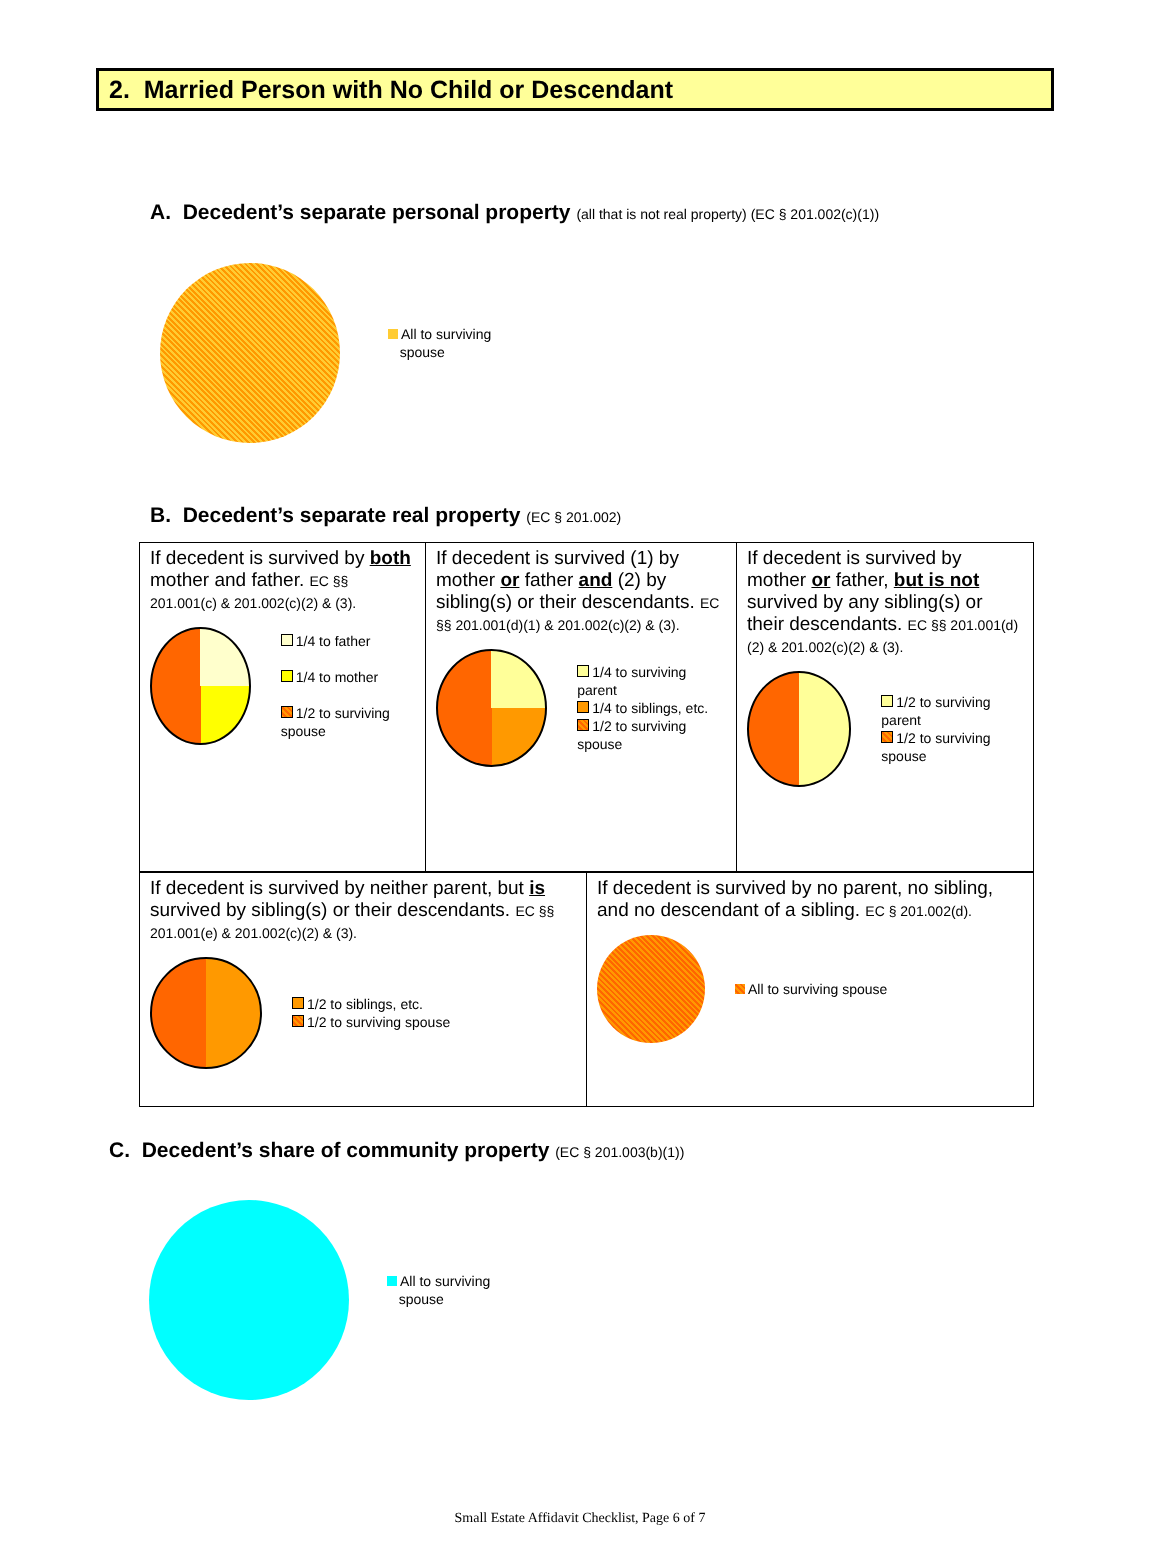2. Married Person with No Child or Descendant
A. Decedent’s separate personal property (all that is not real property) (EC § 201.002(c)(1))
All to surviving
spouse
B. Decedent’s separate real property (EC § 201.002)
| If decedent is survived by both mother and father. EC §§ 201.001(c) & 201.002(c)(2) & (3). 1/4 to father 1/4 to mother 1/2 to surviving spouse | If decedent is survived (1) by mother or father and (2) by sibling(s) or their descendants. EC §§ 201.001(d)(1) & 201.002(c)(2) & (3). 1/4 to surviving parent 1/4 to siblings, etc. 1/2 to surviving spouse | If decedent is survived by mother or father, but is not survived by any sibling(s) or their descendants. EC §§ 201.001(d)(2) & 201.002(c)(2) & (3). 1/2 to surviving parent 1/2 to surviving spouse |
| If decedent is survived by neither parent, but is survived by sibling(s) or their descendants. EC §§ 201.001(e) & 201.002(c)(2) & (3). 1/2 to siblings, etc. 1/2 to surviving spouse | If decedent is survived by no parent, no sibling, and no descendant of a sibling. EC § 201.002(d). All to surviving spouse |
C. Decedent’s share of community property (EC § 201.003(b)(1))
All to surviving
spouse
Small Estate Affidavit Checklist, Page 6 of 7